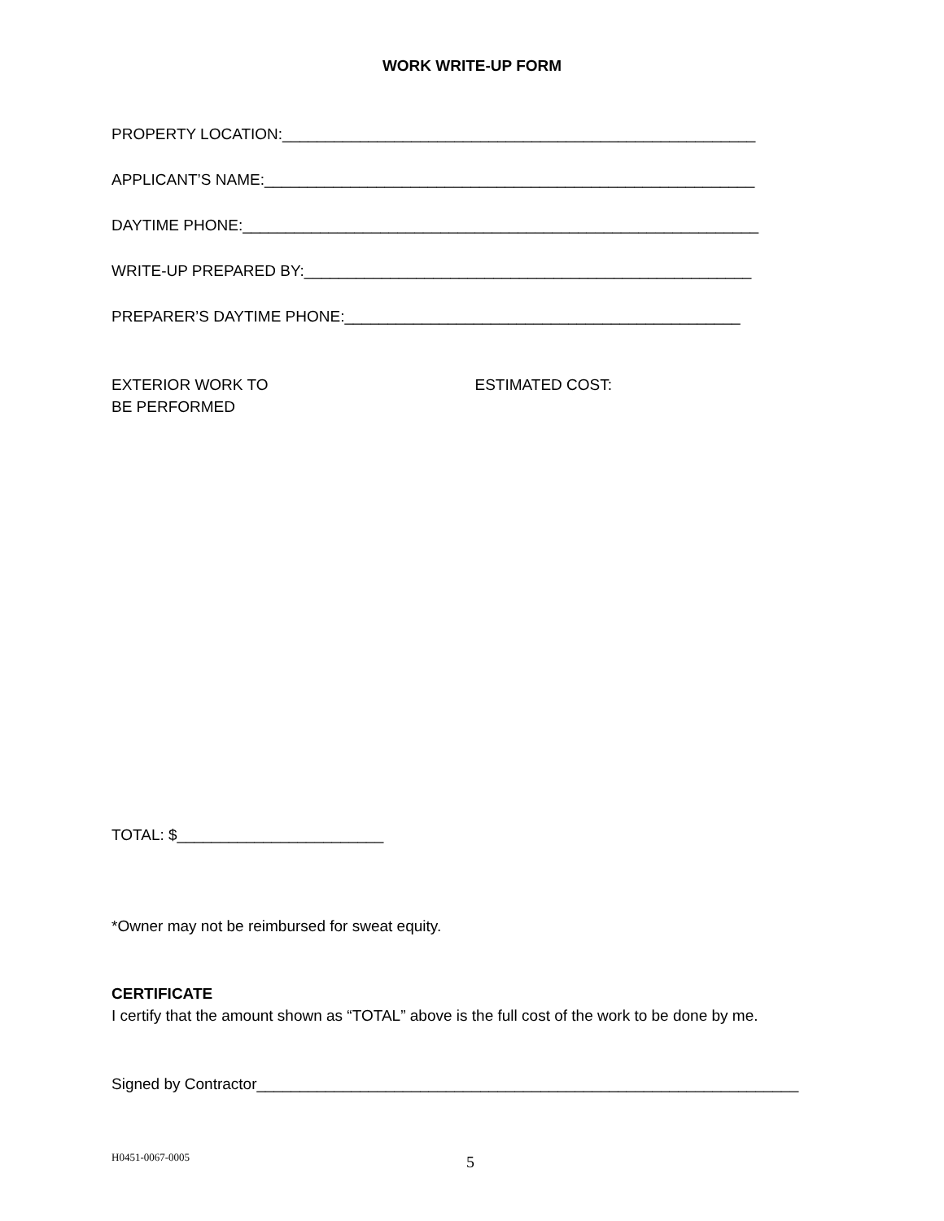WORK WRITE-UP FORM
PROPERTY LOCATION:_______________________________________________________
APPLICANT’S NAME:_________________________________________________________
DAYTIME PHONE:____________________________________________________________
WRITE-UP PREPARED BY:____________________________________________________
PREPARER’S DAYTIME PHONE:______________________________________________
EXTERIOR WORK TO
BE PERFORMED
ESTIMATED COST:
TOTAL: $________________________
*Owner may not be reimbursed for sweat equity.
CERTIFICATE
I certify that the amount shown as “TOTAL” above is the full cost of the work to be done by me.
Signed by Contractor_______________________________________________________________
H0451-0067-0005 5